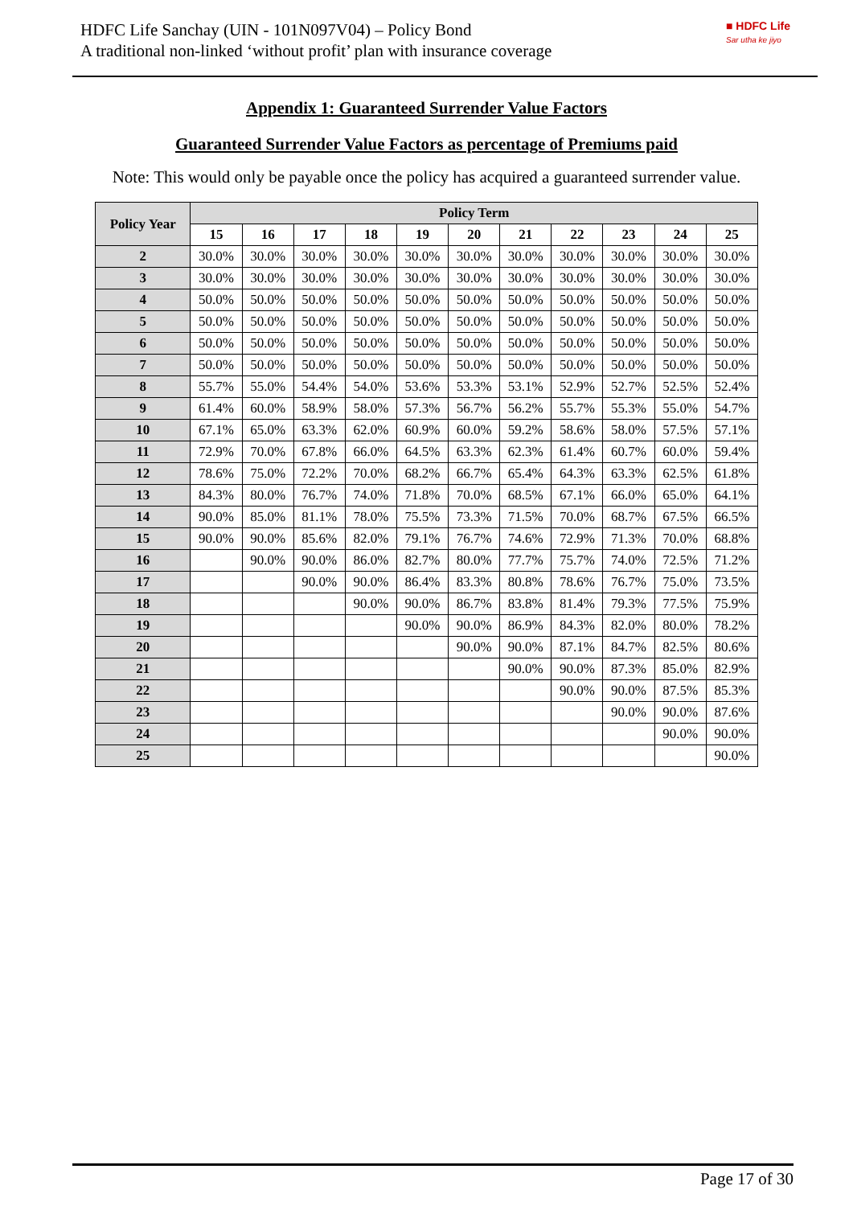HDFC Life Sanchay (UIN - 101N097V04) – Policy Bond
A traditional non-linked ‘without profit’ plan with insurance coverage
■ HDFC Life
Sar utha ke jiyo
Appendix 1: Guaranteed Surrender Value Factors
Guaranteed Surrender Value Factors as percentage of Premiums paid
Note: This would only be payable once the policy has acquired a guaranteed surrender value.
| Policy Year | Policy Term | | | | | | | | | | |
| --- | --- | --- | --- | --- | --- | --- | --- | --- | --- | --- | --- |
| | 15 | 16 | 17 | 18 | 19 | 20 | 21 | 22 | 23 | 24 | 25 |
| 2 | 30.0% | 30.0% | 30.0% | 30.0% | 30.0% | 30.0% | 30.0% | 30.0% | 30.0% | 30.0% | 30.0% |
| 3 | 30.0% | 30.0% | 30.0% | 30.0% | 30.0% | 30.0% | 30.0% | 30.0% | 30.0% | 30.0% | 30.0% |
| 4 | 50.0% | 50.0% | 50.0% | 50.0% | 50.0% | 50.0% | 50.0% | 50.0% | 50.0% | 50.0% | 50.0% |
| 5 | 50.0% | 50.0% | 50.0% | 50.0% | 50.0% | 50.0% | 50.0% | 50.0% | 50.0% | 50.0% | 50.0% |
| 6 | 50.0% | 50.0% | 50.0% | 50.0% | 50.0% | 50.0% | 50.0% | 50.0% | 50.0% | 50.0% | 50.0% |
| 7 | 50.0% | 50.0% | 50.0% | 50.0% | 50.0% | 50.0% | 50.0% | 50.0% | 50.0% | 50.0% | 50.0% |
| 8 | 55.7% | 55.0% | 54.4% | 54.0% | 53.6% | 53.3% | 53.1% | 52.9% | 52.7% | 52.5% | 52.4% |
| 9 | 61.4% | 60.0% | 58.9% | 58.0% | 57.3% | 56.7% | 56.2% | 55.7% | 55.3% | 55.0% | 54.7% |
| 10 | 67.1% | 65.0% | 63.3% | 62.0% | 60.9% | 60.0% | 59.2% | 58.6% | 58.0% | 57.5% | 57.1% |
| 11 | 72.9% | 70.0% | 67.8% | 66.0% | 64.5% | 63.3% | 62.3% | 61.4% | 60.7% | 60.0% | 59.4% |
| 12 | 78.6% | 75.0% | 72.2% | 70.0% | 68.2% | 66.7% | 65.4% | 64.3% | 63.3% | 62.5% | 61.8% |
| 13 | 84.3% | 80.0% | 76.7% | 74.0% | 71.8% | 70.0% | 68.5% | 67.1% | 66.0% | 65.0% | 64.1% |
| 14 | 90.0% | 85.0% | 81.1% | 78.0% | 75.5% | 73.3% | 71.5% | 70.0% | 68.7% | 67.5% | 66.5% |
| 15 | 90.0% | 90.0% | 85.6% | 82.0% | 79.1% | 76.7% | 74.6% | 72.9% | 71.3% | 70.0% | 68.8% |
| 16 | | 90.0% | 90.0% | 86.0% | 82.7% | 80.0% | 77.7% | 75.7% | 74.0% | 72.5% | 71.2% |
| 17 | | | 90.0% | 90.0% | 86.4% | 83.3% | 80.8% | 78.6% | 76.7% | 75.0% | 73.5% |
| 18 | | | | 90.0% | 90.0% | 86.7% | 83.8% | 81.4% | 79.3% | 77.5% | 75.9% |
| 19 | | | | | 90.0% | 90.0% | 86.9% | 84.3% | 82.0% | 80.0% | 78.2% |
| 20 | | | | | | 90.0% | 90.0% | 87.1% | 84.7% | 82.5% | 80.6% |
| 21 | | | | | | | 90.0% | 90.0% | 87.3% | 85.0% | 82.9% |
| 22 | | | | | | | | 90.0% | 90.0% | 87.5% | 85.3% |
| 23 | | | | | | | | | 90.0% | 90.0% | 87.6% |
| 24 | | | | | | | | | | 90.0% | 90.0% |
| 25 | | | | | | | | | | | 90.0% |
Page 17 of 30